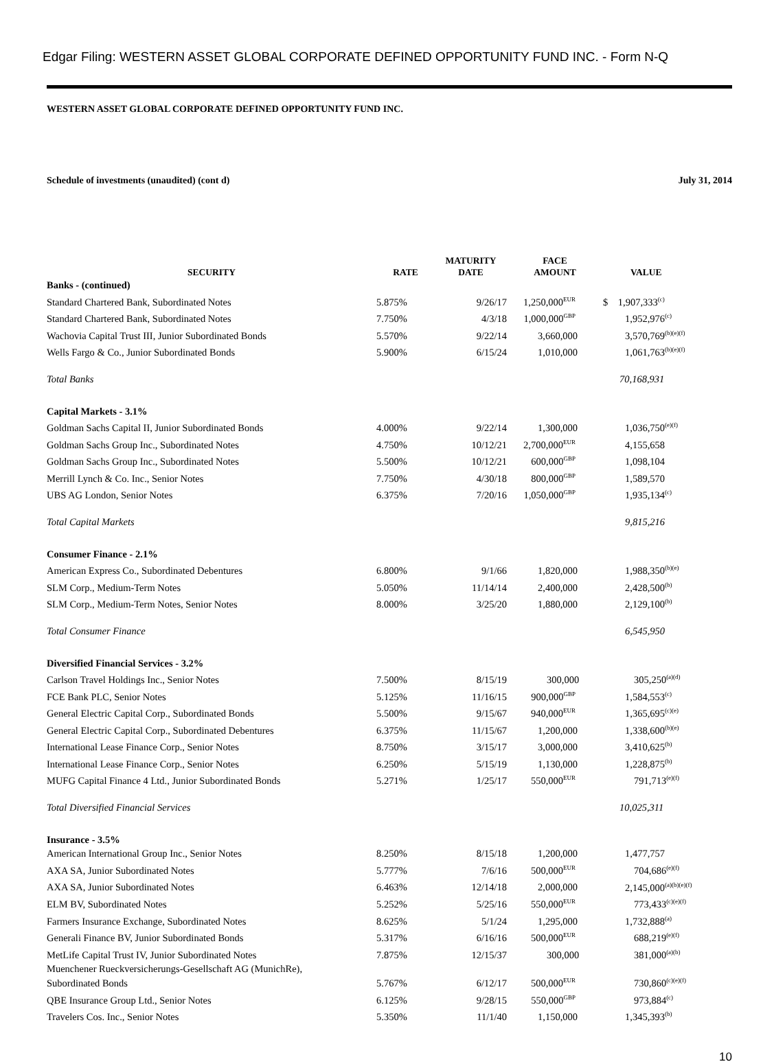Edgar Filing: WESTERN ASSET GLOBAL CORPORATE DEFINED OPPORTUNITY FUND INC. - Form N-Q
WESTERN ASSET GLOBAL CORPORATE DEFINED OPPORTUNITY FUND INC.
Schedule of investments (unaudited) (cont d) July 31, 2014
| SECURITY | RATE | MATURITY DATE | FACE AMOUNT | VALUE |
| --- | --- | --- | --- | --- |
| Banks - (continued) | | | | |
| Standard Chartered Bank, Subordinated Notes | 5.875% | 9/26/17 | 1,250,000<sup>EUR</sup> | $ 1,907,333<sup>(c)</sup> |
| Standard Chartered Bank, Subordinated Notes | 7.750% | 4/3/18 | 1,000,000<sup>GBP</sup> | 1,952,976<sup>(c)</sup> |
| Wachovia Capital Trust III, Junior Subordinated Bonds | 5.570% | 9/22/14 | 3,660,000 | 3,570,769<sup>(b)(e)(f)</sup> |
| Wells Fargo & Co., Junior Subordinated Bonds | 5.900% | 6/15/24 | 1,010,000 | 1,061,763<sup>(b)(e)(f)</sup> |
| Total Banks | | | | 70,168,931 |
| Capital Markets - 3.1% | | | | |
| Goldman Sachs Capital II, Junior Subordinated Bonds | 4.000% | 9/22/14 | 1,300,000 | 1,036,750<sup>(e)(f)</sup> |
| Goldman Sachs Group Inc., Subordinated Notes | 4.750% | 10/12/21 | 2,700,000<sup>EUR</sup> | 4,155,658 |
| Goldman Sachs Group Inc., Subordinated Notes | 5.500% | 10/12/21 | 600,000<sup>GBP</sup> | 1,098,104 |
| Merrill Lynch & Co. Inc., Senior Notes | 7.750% | 4/30/18 | 800,000<sup>GBP</sup> | 1,589,570 |
| UBS AG London, Senior Notes | 6.375% | 7/20/16 | 1,050,000<sup>GBP</sup> | 1,935,134<sup>(c)</sup> |
| Total Capital Markets | | | | 9,815,216 |
| Consumer Finance - 2.1% | | | | |
| American Express Co., Subordinated Debentures | 6.800% | 9/1/66 | 1,820,000 | 1,988,350<sup>(b)(e)</sup> |
| SLM Corp., Medium-Term Notes | 5.050% | 11/14/14 | 2,400,000 | 2,428,500<sup>(b)</sup> |
| SLM Corp., Medium-Term Notes, Senior Notes | 8.000% | 3/25/20 | 1,880,000 | 2,129,100<sup>(b)</sup> |
| Total Consumer Finance | | | | 6,545,950 |
| Diversified Financial Services - 3.2% | | | | |
| Carlson Travel Holdings Inc., Senior Notes | 7.500% | 8/15/19 | 300,000 | 305,250<sup>(a)(d)</sup> |
| FCE Bank PLC, Senior Notes | 5.125% | 11/16/15 | 900,000<sup>GBP</sup> | 1,584,553<sup>(c)</sup> |
| General Electric Capital Corp., Subordinated Bonds | 5.500% | 9/15/67 | 940,000<sup>EUR</sup> | 1,365,695<sup>(c)(e)</sup> |
| General Electric Capital Corp., Subordinated Debentures | 6.375% | 11/15/67 | 1,200,000 | 1,338,600<sup>(b)(e)</sup> |
| International Lease Finance Corp., Senior Notes | 8.750% | 3/15/17 | 3,000,000 | 3,410,625<sup>(b)</sup> |
| International Lease Finance Corp., Senior Notes | 6.250% | 5/15/19 | 1,130,000 | 1,228,875<sup>(b)</sup> |
| MUFG Capital Finance 4 Ltd., Junior Subordinated Bonds | 5.271% | 1/25/17 | 550,000<sup>EUR</sup> | 791,713<sup>(e)(f)</sup> |
| Total Diversified Financial Services | | | | 10,025,311 |
| Insurance - 3.5% | | | | |
| American International Group Inc., Senior Notes | 8.250% | 8/15/18 | 1,200,000 | 1,477,757 |
| AXA SA, Junior Subordinated Notes | 5.777% | 7/6/16 | 500,000<sup>EUR</sup> | 704,686<sup>(e)(f)</sup> |
| AXA SA, Junior Subordinated Notes | 6.463% | 12/14/18 | 2,000,000 | 2,145,000<sup>(a)(b)(e)(f)</sup> |
| ELM BV, Subordinated Notes | 5.252% | 5/25/16 | 550,000<sup>EUR</sup> | 773,433<sup>(c)(e)(f)</sup> |
| Farmers Insurance Exchange, Subordinated Notes | 8.625% | 5/1/24 | 1,295,000 | 1,732,888<sup>(a)</sup> |
| Generali Finance BV, Junior Subordinated Bonds | 5.317% | 6/16/16 | 500,000<sup>EUR</sup> | 688,219<sup>(e)(f)</sup> |
| MetLife Capital Trust IV, Junior Subordinated Notes | 7.875% | 12/15/37 | 300,000 | 381,000<sup>(a)(b)</sup> |
| Muenchener Rueckversicherungs-Gesellschaft AG (MunichRe), Subordinated Bonds | 5.767% | 6/12/17 | 500,000<sup>EUR</sup> | 730,860<sup>(c)(e)(f)</sup> |
| QBE Insurance Group Ltd., Senior Notes | 6.125% | 9/28/15 | 550,000<sup>GBP</sup> | 973,884<sup>(c)</sup> |
| Travelers Cos. Inc., Senior Notes | 5.350% | 11/1/40 | 1,150,000 | 1,345,393<sup>(b)</sup> |
10